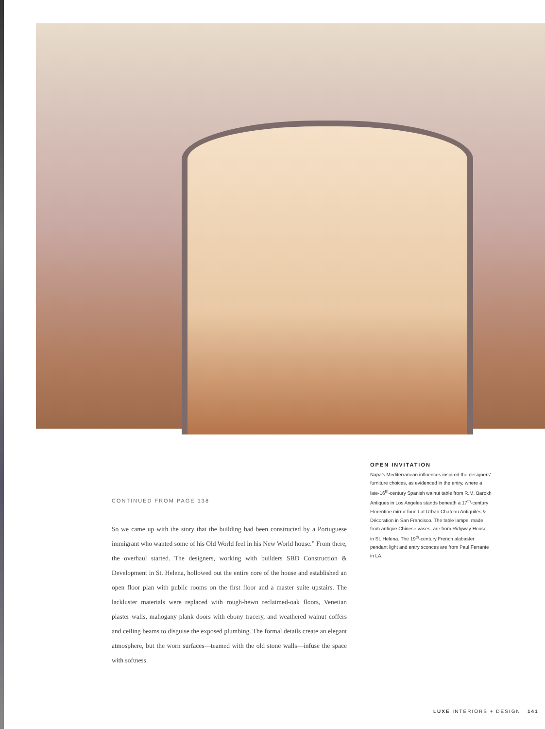OPEN INVITATION
Napa's Mediterranean influences inspired the designers' furniture choices, as evidenced in the entry, where a late-16<sup>th</sup>-century Spanish walnut table from R.M. Barokh Antiques in Los Angeles stands beneath a 17<sup>th</sup>-century Florentine mirror found at Urban Chateau Antiquités & Décoration in San Francisco. The table lamps, made from antique Chinese vases, are from Ridgway House in St. Helena. The 19<sup>th</sup>-century French alabaster pendant light and entry sconces are from Paul Ferrante in LA.
CONTINUED FROM PAGE 138
So we came up with the story that the building had been constructed by a Portuguese immigrant who wanted some of his Old World feel in his New World house.” From there, the overhaul started. The designers, working with builders SBD Construction & Development in St. Helena, hollowed out the entire core of the house and established an open floor plan with public rooms on the first floor and a master suite upstairs. The lackluster materials were replaced with rough-hewn reclaimed-oak floors, Venetian plaster walls, mahogany plank doors with ebony tracery, and weathered walnut coffers and ceiling beams to disguise the exposed plumbing. The formal details create an elegant atmosphere, but the worn surfaces—teamed with the old stone walls—infuse the space with softness.
LUXE INTERIORS + DESIGN 141